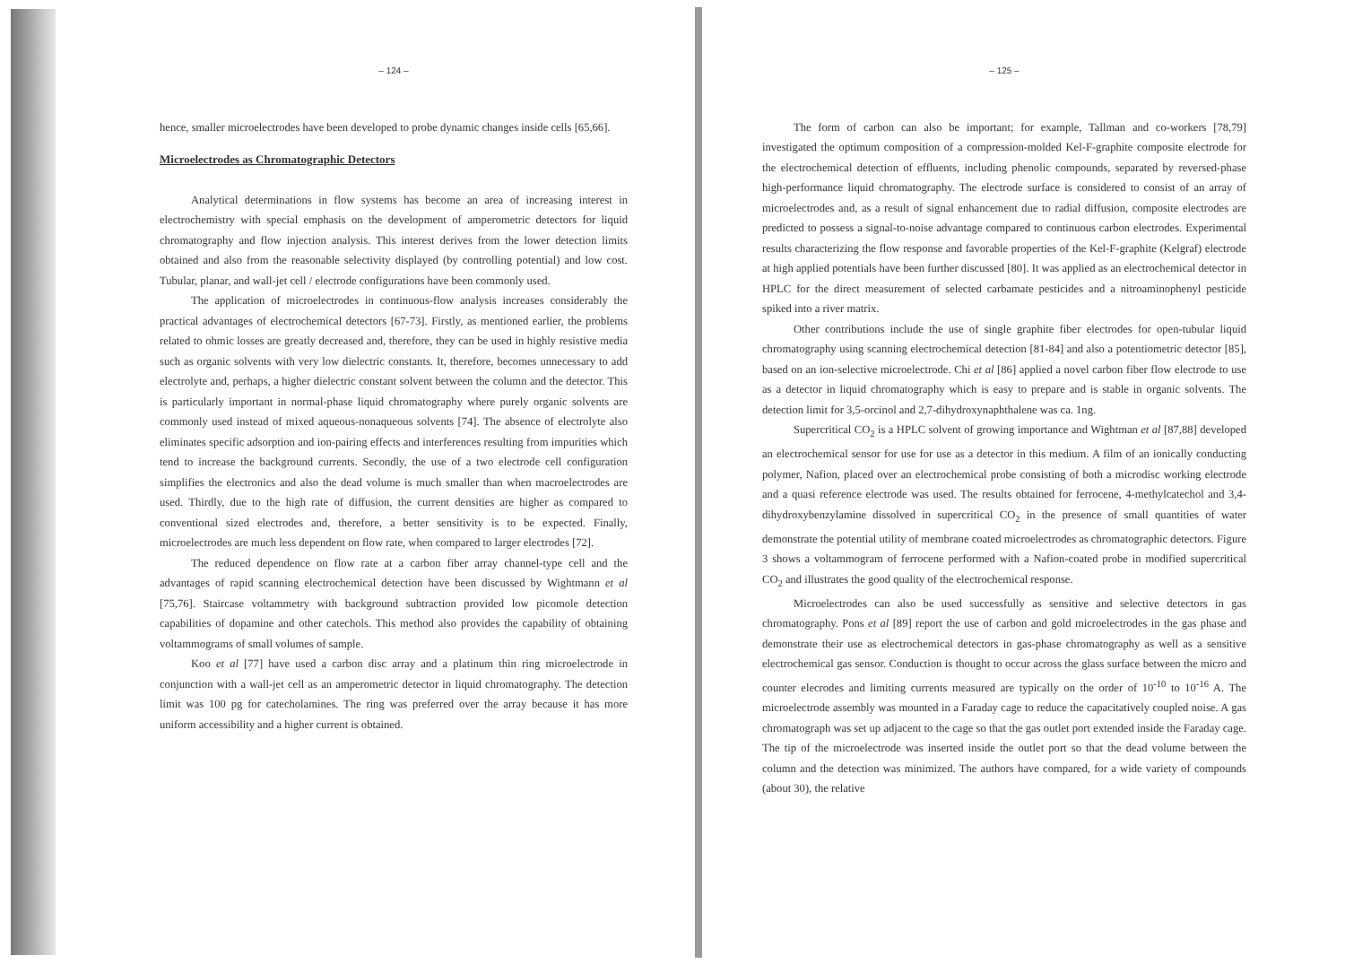– 124 –
hence, smaller microelectrodes have been developed to probe dynamic changes inside cells [65,66].
Microelectrodes as Chromatographic Detectors
Analytical determinations in flow systems has become an area of increasing interest in electrochemistry with special emphasis on the development of amperometric detectors for liquid chromatography and flow injection analysis. This interest derives from the lower detection limits obtained and also from the reasonable selectivity displayed (by controlling potential) and low cost. Tubular, planar, and wall-jet cell / electrode configurations have been commonly used.
The application of microelectrodes in continuous-flow analysis increases considerably the practical advantages of electrochemical detectors [67-73]. Firstly, as mentioned earlier, the problems related to ohmic losses are greatly decreased and, therefore, they can be used in highly resistive media such as organic solvents with very low dielectric constants. It, therefore, becomes unnecessary to add electrolyte and, perhaps, a higher dielectric constant solvent between the column and the detector. This is particularly important in normal-phase liquid chromatography where purely organic solvents are commonly used instead of mixed aqueous-nonaqueous solvents [74]. The absence of electrolyte also eliminates specific adsorption and ion-pairing effects and interferences resulting from impurities which tend to increase the background currents. Secondly, the use of a two electrode cell configuration simplifies the electronics and also the dead volume is much smaller than when macroelectrodes are used. Thirdly, due to the high rate of diffusion, the current densities are higher as compared to conventional sized electrodes and, therefore, a better sensitivity is to be expected. Finally, microelectrodes are much less dependent on flow rate, when compared to larger electrodes [72].
The reduced dependence on flow rate at a carbon fiber array channel-type cell and the advantages of rapid scanning electrochemical detection have been discussed by Wightmann et al [75,76]. Staircase voltammetry with background subtraction provided low picomole detection capabilities of dopamine and other catechols. This method also provides the capability of obtaining voltammograms of small volumes of sample.
Koo et al [77] have used a carbon disc array and a platinum thin ring microelectrode in conjunction with a wall-jet cell as an amperometric detector in liquid chromatography. The detection limit was 100 pg for catecholamines. The ring was preferred over the array because it has more uniform accessibility and a higher current is obtained.
– 125 –
The form of carbon can also be important; for example, Tallman and co-workers [78,79] investigated the optimum composition of a compression-molded Kel-F-graphite composite electrode for the electrochemical detection of effluents, including phenolic compounds, separated by reversed-phase high-performance liquid chromatography. The electrode surface is considered to consist of an array of microelectrodes and, as a result of signal enhancement due to radial diffusion, composite electrodes are predicted to possess a signal-to-noise advantage compared to continuous carbon electrodes. Experimental results characterizing the flow response and favorable properties of the Kel-F-graphite (Kelgraf) electrode at high applied potentials have been further discussed [80]. It was applied as an electrochemical detector in HPLC for the direct measurement of selected carbamate pesticides and a nitroaminophenyl pesticide spiked into a river matrix.
Other contributions include the use of single graphite fiber electrodes for open-tubular liquid chromatography using scanning electrochemical detection [81-84] and also a potentiometric detector [85], based on an ion-selective microelectrode. Chi et al [86] applied a novel carbon fiber flow electrode to use as a detector in liquid chromatography which is easy to prepare and is stable in organic solvents. The detection limit for 3,5-orcinol and 2,7-dihydroxynaphthalene was ca. 1ng.
Supercritical CO<sub>2</sub> is a HPLC solvent of growing importance and Wightman et al [87,88] developed an electrochemical sensor for use for use as a detector in this medium. A film of an ionically conducting polymer, Nafion, placed over an electrochemical probe consisting of both a microdisc working electrode and a quasi reference electrode was used. The results obtained for ferrocene, 4-methylcatechol and 3,4-dihydroxybenzylamine dissolved in supercritical CO<sub>2</sub> in the presence of small quantities of water demonstrate the potential utility of membrane coated microelectrodes as chromatographic detectors. Figure 3 shows a voltammogram of ferrocene performed with a Nafion-coated probe in modified supercritical CO<sub>2</sub> and illustrates the good quality of the electrochemical response.
Microelectrodes can also be used successfully as sensitive and selective detectors in gas chromatography. Pons et al [89] report the use of carbon and gold microelectrodes in the gas phase and demonstrate their use as electrochemical detectors in gas-phase chromatography as well as a sensitive electrochemical gas sensor. Conduction is thought to occur across the glass surface between the micro and counter elecrodes and limiting currents measured are typically on the order of 10<sup>-10</sup> to 10<sup>-16</sup> A. The microelectrode assembly was mounted in a Faraday cage to reduce the capacitatively coupled noise. A gas chromatograph was set up adjacent to the cage so that the gas outlet port extended inside the Faraday cage. The tip of the microelectrode was inserted inside the outlet port so that the dead volume between the column and the detection was minimized. The authors have compared, for a wide variety of compounds (about 30), the relative